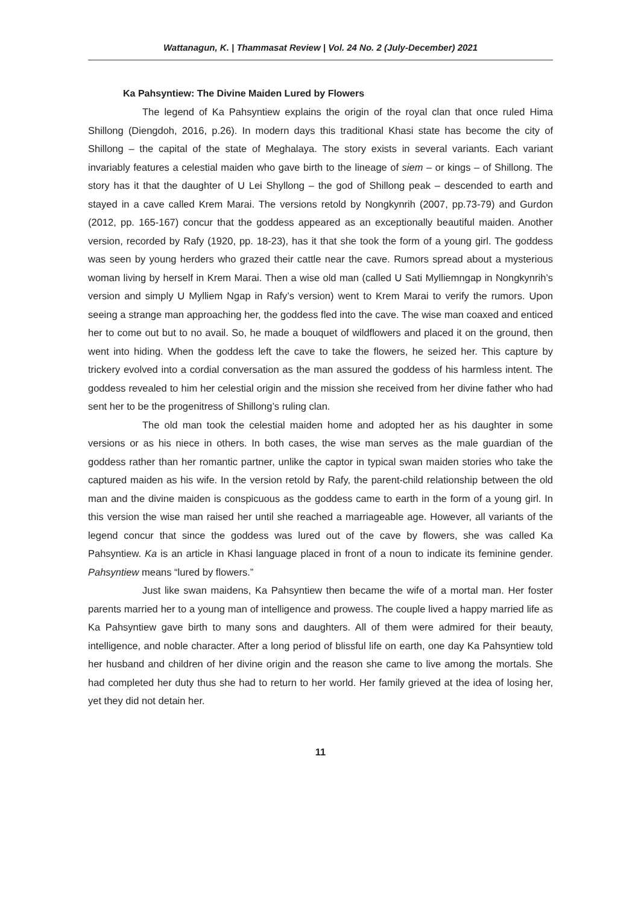Wattanagun, K. | Thammasat Review | Vol. 24 No. 2 (July-December) 2021
Ka Pahsyntiew: The Divine Maiden Lured by Flowers
The legend of Ka Pahsyntiew explains the origin of the royal clan that once ruled Hima Shillong (Diengdoh, 2016, p.26). In modern days this traditional Khasi state has become the city of Shillong – the capital of the state of Meghalaya. The story exists in several variants. Each variant invariably features a celestial maiden who gave birth to the lineage of siem – or kings – of Shillong. The story has it that the daughter of U Lei Shyllong – the god of Shillong peak – descended to earth and stayed in a cave called Krem Marai. The versions retold by Nongkynrih (2007, pp.73-79) and Gurdon (2012, pp. 165-167) concur that the goddess appeared as an exceptionally beautiful maiden. Another version, recorded by Rafy (1920, pp. 18-23), has it that she took the form of a young girl. The goddess was seen by young herders who grazed their cattle near the cave. Rumors spread about a mysterious woman living by herself in Krem Marai. Then a wise old man (called U Sati Mylliemngap in Nongkynrih’s version and simply U Mylliem Ngap in Rafy’s version) went to Krem Marai to verify the rumors. Upon seeing a strange man approaching her, the goddess fled into the cave. The wise man coaxed and enticed her to come out but to no avail. So, he made a bouquet of wildflowers and placed it on the ground, then went into hiding. When the goddess left the cave to take the flowers, he seized her. This capture by trickery evolved into a cordial conversation as the man assured the goddess of his harmless intent. The goddess revealed to him her celestial origin and the mission she received from her divine father who had sent her to be the progenitress of Shillong’s ruling clan.
The old man took the celestial maiden home and adopted her as his daughter in some versions or as his niece in others. In both cases, the wise man serves as the male guardian of the goddess rather than her romantic partner, unlike the captor in typical swan maiden stories who take the captured maiden as his wife. In the version retold by Rafy, the parent-child relationship between the old man and the divine maiden is conspicuous as the goddess came to earth in the form of a young girl. In this version the wise man raised her until she reached a marriageable age. However, all variants of the legend concur that since the goddess was lured out of the cave by flowers, she was called Ka Pahsyntiew. Ka is an article in Khasi language placed in front of a noun to indicate its feminine gender. Pahsyntiew means “lured by flowers.”
Just like swan maidens, Ka Pahsyntiew then became the wife of a mortal man. Her foster parents married her to a young man of intelligence and prowess. The couple lived a happy married life as Ka Pahsyntiew gave birth to many sons and daughters. All of them were admired for their beauty, intelligence, and noble character. After a long period of blissful life on earth, one day Ka Pahsyntiew told her husband and children of her divine origin and the reason she came to live among the mortals. She had completed her duty thus she had to return to her world. Her family grieved at the idea of losing her, yet they did not detain her.
11